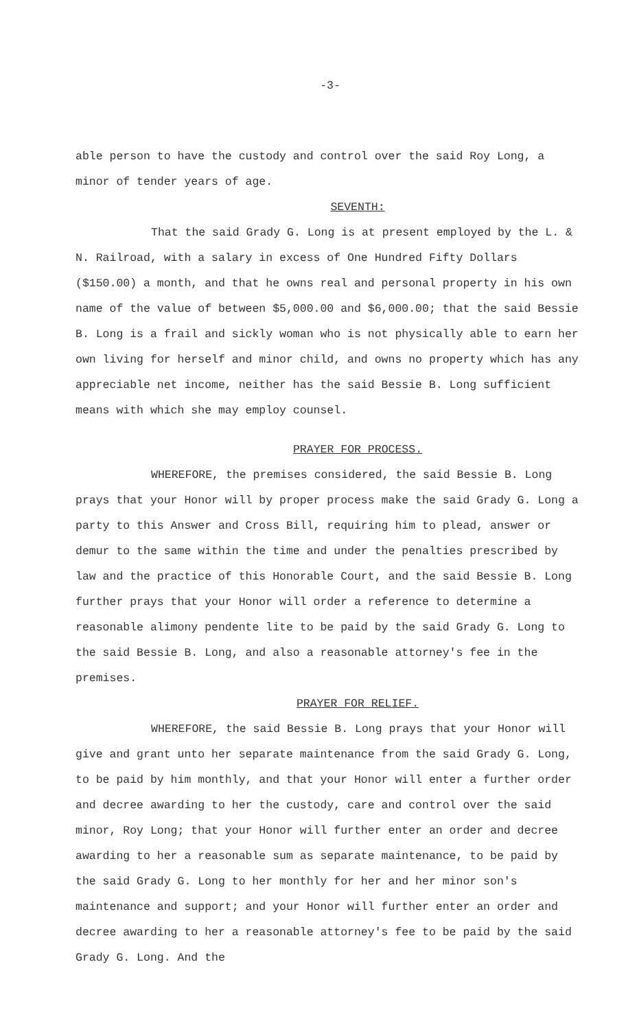-3-
able person to have the custody and control over the said Roy Long, a minor of tender years of age.
SEVENTH:
That the said Grady G. Long is at present employed by the L. & N. Railroad, with a salary in excess of One Hundred Fifty Dollars ($150.00) a month, and that he owns real and personal property in his own name of the value of between $5,000.00 and $6,000.00; that the said Bessie B. Long is a frail and sickly woman who is not physically able to earn her own living for herself and minor child, and owns no property which has any appreciable net income, neither has the said Bessie B. Long sufficient means with which she may employ counsel.
PRAYER FOR PROCESS.
WHEREFORE, the premises considered, the said Bessie B. Long prays that your Honor will by proper process make the said Grady G. Long a party to this Answer and Cross Bill, requiring him to plead, answer or demur to the same within the time and under the penalties prescribed by law and the practice of this Honorable Court, and the said Bessie B. Long further prays that your Honor will order a reference to determine a reasonable alimony pendente lite to be paid by the said Grady G. Long to the said Bessie B. Long, and also a reasonable attorney's fee in the premises.
PRAYER FOR RELIEF.
WHEREFORE, the said Bessie B. Long prays that your Honor will give and grant unto her separate maintenance from the said Grady G. Long, to be paid by him monthly, and that your Honor will enter a further order and decree awarding to her the custody, care and control over the said minor, Roy Long; that your Honor will further enter an order and decree awarding to her a reasonable sum as separate maintenance, to be paid by the said Grady G. Long to her monthly for her and her minor son's maintenance and support; and your Honor will further enter an order and decree awarding to her a reasonable attorney's fee to be paid by the said Grady G. Long. And the